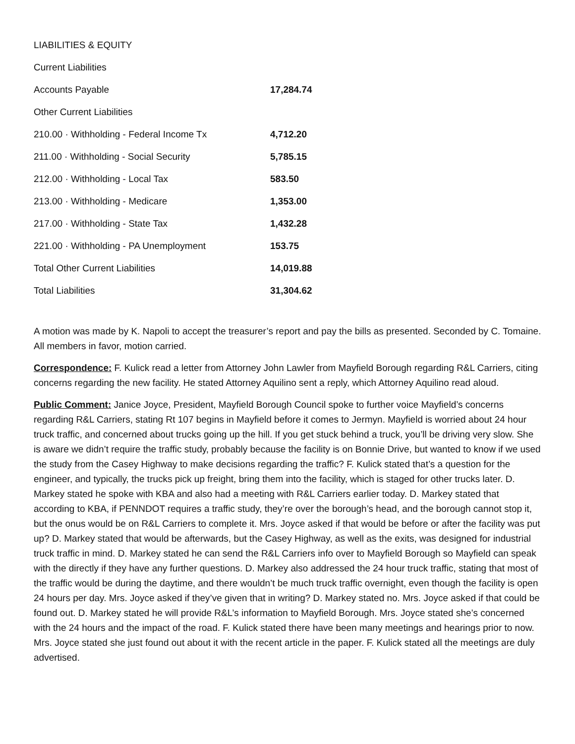| LIABILITIES & EQUITY | |
| Current Liabilities | |
| Accounts Payable | 17,284.74 |
| Other Current Liabilities | |
| 210.00 · Withholding - Federal Income Tx | 4,712.20 |
| 211.00 · Withholding - Social Security | 5,785.15 |
| 212.00 · Withholding - Local Tax | 583.50 |
| 213.00 · Withholding - Medicare | 1,353.00 |
| 217.00 · Withholding - State Tax | 1,432.28 |
| 221.00 · Withholding - PA Unemployment | 153.75 |
| Total Other Current Liabilities | 14,019.88 |
| Total Liabilities | 31,304.62 |
A motion was made by K. Napoli to accept the treasurer’s report and pay the bills as presented. Seconded by C. Tomaine. All members in favor, motion carried.
Correspondence: F. Kulick read a letter from Attorney John Lawler from Mayfield Borough regarding R&L Carriers, citing concerns regarding the new facility. He stated Attorney Aquilino sent a reply, which Attorney Aquilino read aloud.
Public Comment: Janice Joyce, President, Mayfield Borough Council spoke to further voice Mayfield’s concerns regarding R&L Carriers, stating Rt 107 begins in Mayfield before it comes to Jermyn. Mayfield is worried about 24 hour truck traffic, and concerned about trucks going up the hill. If you get stuck behind a truck, you’ll be driving very slow. She is aware we didn’t require the traffic study, probably because the facility is on Bonnie Drive, but wanted to know if we used the study from the Casey Highway to make decisions regarding the traffic? F. Kulick stated that’s a question for the engineer, and typically, the trucks pick up freight, bring them into the facility, which is staged for other trucks later. D. Markey stated he spoke with KBA and also had a meeting with R&L Carriers earlier today. D. Markey stated that according to KBA, if PENNDOT requires a traffic study, they’re over the borough’s head, and the borough cannot stop it, but the onus would be on R&L Carriers to complete it. Mrs. Joyce asked if that would be before or after the facility was put up? D. Markey stated that would be afterwards, but the Casey Highway, as well as the exits, was designed for industrial truck traffic in mind. D. Markey stated he can send the R&L Carriers info over to Mayfield Borough so Mayfield can speak with the directly if they have any further questions. D. Markey also addressed the 24 hour truck traffic, stating that most of the traffic would be during the daytime, and there wouldn’t be much truck traffic overnight, even though the facility is open 24 hours per day. Mrs. Joyce asked if they’ve given that in writing? D. Markey stated no. Mrs. Joyce asked if that could be found out. D. Markey stated he will provide R&L’s information to Mayfield Borough. Mrs. Joyce stated she’s concerned with the 24 hours and the impact of the road. F. Kulick stated there have been many meetings and hearings prior to now. Mrs. Joyce stated she just found out about it with the recent article in the paper. F. Kulick stated all the meetings are duly advertised.